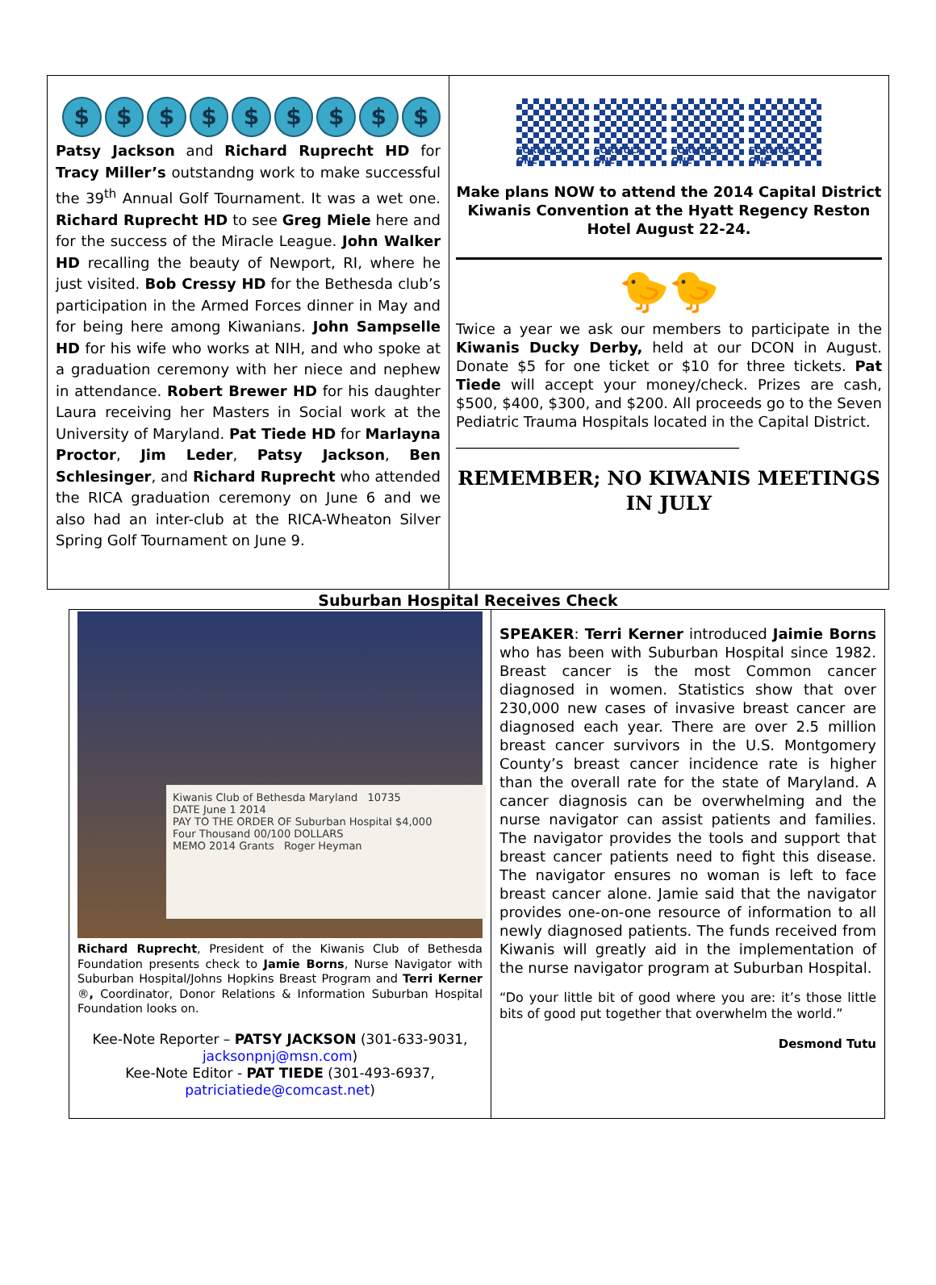$ $ $ $ $ $ $ $ $
Patsy Jackson and Richard Ruprecht HD for Tracy Miller’s outstandng work to make successful the 39<sup>th</sup> Annual Golf Tournament. It was a wet one. Richard Ruprecht HD to see Greg Miele here and for the success of the Miracle League. John Walker HD recalling the beauty of Newport, RI, where he just visited. Bob Cressy HD for the Bethesda club’s participation in the Armed Forces dinner in May and for being here among Kiwanians. John Sampselle HD for his wife who works at NIH, and who spoke at a graduation ceremony with her niece and nephew in attendance. Robert Brewer HD for his daughter Laura receiving her Masters in Social work at the University of Maryland. Pat Tiede HD for Marlayna Proctor, Jim Leder, Patsy Jackson, Ben Schlesinger, and Richard Ruprecht who attended the RICA graduation ceremony on June 6 and we also had an inter-club at the RICA-Wheaton Silver Spring Golf Tournament on June 9.
FORMULA ONE FORMULA ONE FORMULA ONE FORMULA ONE
Make plans NOW to attend the 2014 Capital District
Kiwanis Convention at the Hyatt Regency Reston Hotel August 22-24.
🐤🐤
Twice a year we ask our members to participate in the Kiwanis Ducky Derby, held at our DCON in August. Donate $5 for one ticket or $10 for three tickets. Pat Tiede will accept your money/check. Prizes are cash, $500, $400, $300, and $200. All proceeds go to the Seven Pediatric Trauma Hospitals located in the Capital District.
_______________________________________
REMEMBER; NO KIWANIS MEETINGS IN JULY
Suburban Hospital Receives Check
Kiwanis Club of Bethesda Maryland 10735
DATE June 1 2014
PAY TO THE ORDER OF Suburban Hospital $4,000
Four Thousand 00/100 DOLLARS
MEMO 2014 Grants Roger Heyman
Richard Ruprecht, President of the Kiwanis Club of Bethesda Foundation presents check to Jamie Borns, Nurse Navigator with Suburban Hospital/Johns Hopkins Breast Program and Terri Kerner ®, Coordinator, Donor Relations & Information Suburban Hospital Foundation looks on.
Kee-Note Reporter – PATSY JACKSON (301-633-9031, jacksonpnj@msn.com)
Kee-Note Editor - PAT TIEDE (301-493-6937, patriciatiede@comcast.net)
SPEAKER: Terri Kerner introduced Jaimie Borns who has been with Suburban Hospital since 1982. Breast cancer is the most Common cancer diagnosed in women. Statistics show that over 230,000 new cases of invasive breast cancer are diagnosed each year. There are over 2.5 million breast cancer survivors in the U.S. Montgomery County’s breast cancer incidence rate is higher than the overall rate for the state of Maryland. A cancer diagnosis can be overwhelming and the nurse navigator can assist patients and families. The navigator provides the tools and support that breast cancer patients need to fight this disease. The navigator ensures no woman is left to face breast cancer alone. Jamie said that the navigator provides one-on-one resource of information to all newly diagnosed patients. The funds received from Kiwanis will greatly aid in the implementation of the nurse navigator program at Suburban Hospital.
“Do your little bit of good where you are: it’s those little bits of good put together that overwhelm the world.”
Desmond Tutu